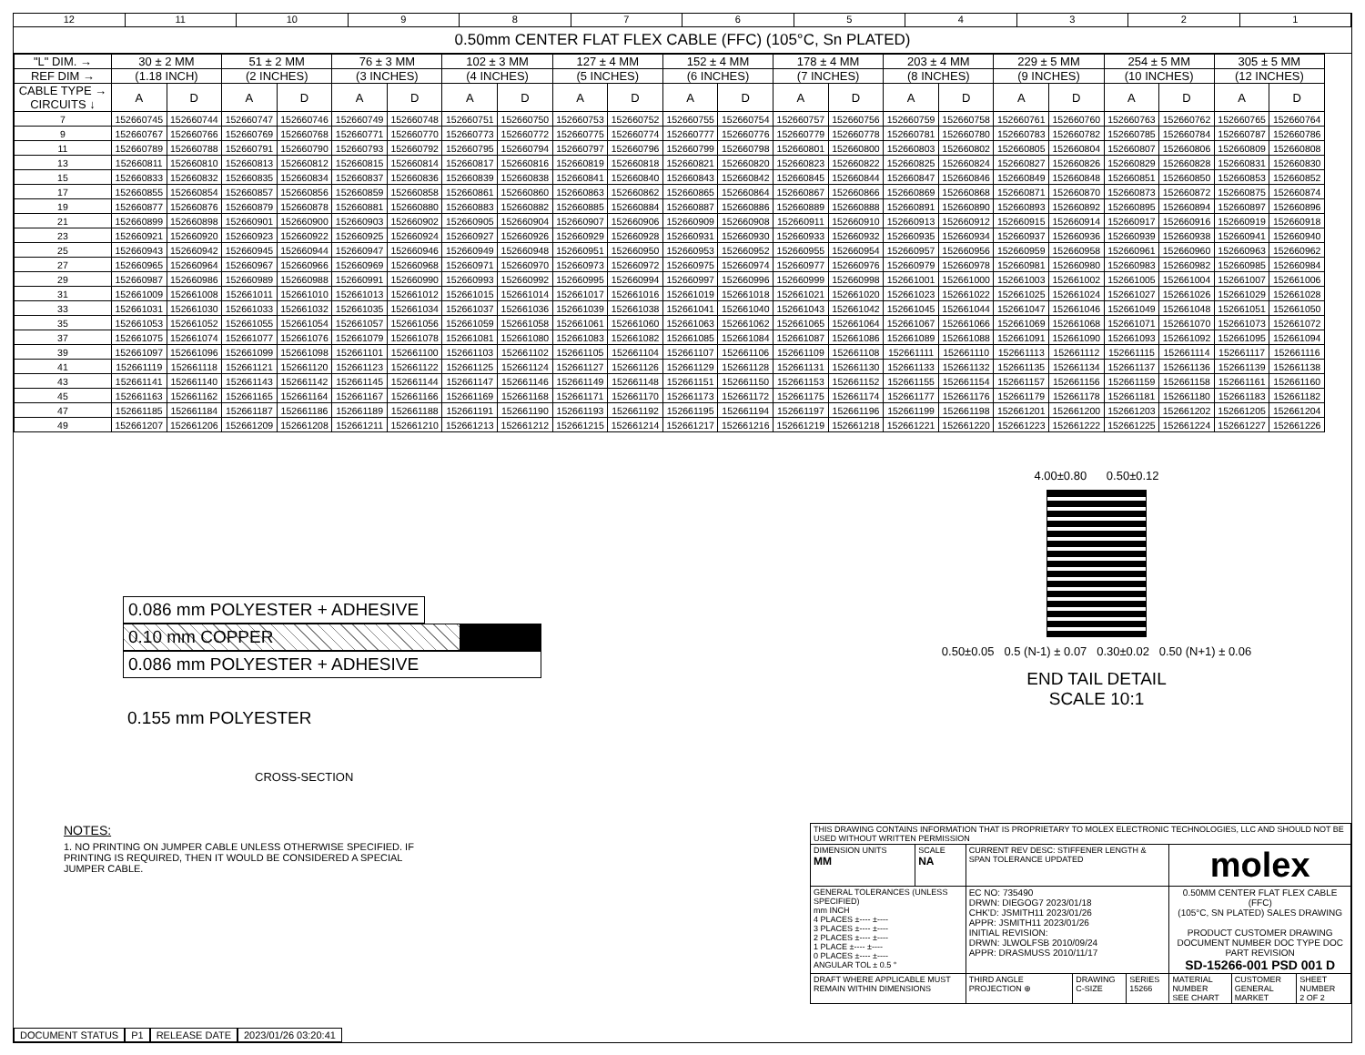12 11 10 987654321
0.50mm CENTER FLAT FLEX CABLE (FFC) (105°C, Sn PLATED)
| "L" DIM. → | 30 ± 2 MM | | 51 ± 2 MM | | 76 ± 3 MM | | 102 ± 3 MM | | 127 ± 4 MM | | 152 ± 4 MM | | 178 ± 4 MM | | 203 ± 4 MM | | 229 ± 5 MM | | 254 ± 5 MM | | 305 ± 5 MM | |
| --- | --- | --- | --- | --- | --- | --- | --- | --- | --- | --- | --- | --- | --- | --- | --- | --- | --- | --- | --- | --- | --- | --- |
| REF DIM → | (1.18 INCH) | | (2 INCHES) | | (3 INCHES) | | (4 INCHES) | | (5 INCHES) | | (6 INCHES) | | (7 INCHES) | | (8 INCHES) | | (9 INCHES) | | (10 INCHES) | | (12 INCHES) | |
| CABLE TYPE → CIRCUITS ↓ | A | D | A | D | A | D | A | D | A | D | A | D | A | D | A | D | A | D | A | D | A | D |
| 7 | 152660745 | 152660744 | 152660747 | 152660746 | 152660749 | 152660748 | 152660751 | 152660750 | 152660753 | 152660752 | 152660755 | 152660754 | 152660757 | 152660756 | 152660759 | 152660758 | 152660761 | 152660760 | 152660763 | 152660762 | 152660765 | 152660764 |
| 9 | 152660767 | 152660766 | 152660769 | 152660768 | 152660771 | 152660770 | 152660773 | 152660772 | 152660775 | 152660774 | 152660777 | 152660776 | 152660779 | 152660778 | 152660781 | 152660780 | 152660783 | 152660782 | 152660785 | 152660784 | 152660787 | 152660786 |
| 11 | 152660789 | 152660788 | 152660791 | 152660790 | 152660793 | 152660792 | 152660795 | 152660794 | 152660797 | 152660796 | 152660799 | 152660798 | 152660801 | 152660800 | 152660803 | 152660802 | 152660805 | 152660804 | 152660807 | 152660806 | 152660809 | 152660808 |
| 13 | 152660811 | 152660810 | 152660813 | 152660812 | 152660815 | 152660814 | 152660817 | 152660816 | 152660819 | 152660818 | 152660821 | 152660820 | 152660823 | 152660822 | 152660825 | 152660824 | 152660827 | 152660826 | 152660829 | 152660828 | 152660831 | 152660830 |
| 15 | 152660833 | 152660832 | 152660835 | 152660834 | 152660837 | 152660836 | 152660839 | 152660838 | 152660841 | 152660840 | 152660843 | 152660842 | 152660845 | 152660844 | 152660847 | 152660846 | 152660849 | 152660848 | 152660851 | 152660850 | 152660853 | 152660852 |
| 17 | 152660855 | 152660854 | 152660857 | 152660856 | 152660859 | 152660858 | 152660861 | 152660860 | 152660863 | 152660862 | 152660865 | 152660864 | 152660867 | 152660866 | 152660869 | 152660868 | 152660871 | 152660870 | 152660873 | 152660872 | 152660875 | 152660874 |
| 19 | 152660877 | 152660876 | 152660879 | 152660878 | 152660881 | 152660880 | 152660883 | 152660882 | 152660885 | 152660884 | 152660887 | 152660886 | 152660889 | 152660888 | 152660891 | 152660890 | 152660893 | 152660892 | 152660895 | 152660894 | 152660897 | 152660896 |
| 21 | 152660899 | 152660898 | 152660901 | 152660900 | 152660903 | 152660902 | 152660905 | 152660904 | 152660907 | 152660906 | 152660909 | 152660908 | 152660911 | 152660910 | 152660913 | 152660912 | 152660915 | 152660914 | 152660917 | 152660916 | 152660919 | 152660918 |
| 23 | 152660921 | 152660920 | 152660923 | 152660922 | 152660925 | 152660924 | 152660927 | 152660926 | 152660929 | 152660928 | 152660931 | 152660930 | 152660933 | 152660932 | 152660935 | 152660934 | 152660937 | 152660936 | 152660939 | 152660938 | 152660941 | 152660940 |
| 25 | 152660943 | 152660942 | 152660945 | 152660944 | 152660947 | 152660946 | 152660949 | 152660948 | 152660951 | 152660950 | 152660953 | 152660952 | 152660955 | 152660954 | 152660957 | 152660956 | 152660959 | 152660958 | 152660961 | 152660960 | 152660963 | 152660962 |
| 27 | 152660965 | 152660964 | 152660967 | 152660966 | 152660969 | 152660968 | 152660971 | 152660970 | 152660973 | 152660972 | 152660975 | 152660974 | 152660977 | 152660976 | 152660979 | 152660978 | 152660981 | 152660980 | 152660983 | 152660982 | 152660985 | 152660984 |
| 29 | 152660987 | 152660986 | 152660989 | 152660988 | 152660991 | 152660990 | 152660993 | 152660992 | 152660995 | 152660994 | 152660997 | 152660996 | 152660999 | 152660998 | 152661001 | 152661000 | 152661003 | 152661002 | 152661005 | 152661004 | 152661007 | 152661006 |
| 31 | 152661009 | 152661008 | 152661011 | 152661010 | 152661013 | 152661012 | 152661015 | 152661014 | 152661017 | 152661016 | 152661019 | 152661018 | 152661021 | 152661020 | 152661023 | 152661022 | 152661025 | 152661024 | 152661027 | 152661026 | 152661029 | 152661028 |
| 33 | 152661031 | 152661030 | 152661033 | 152661032 | 152661035 | 152661034 | 152661037 | 152661036 | 152661039 | 152661038 | 152661041 | 152661040 | 152661043 | 152661042 | 152661045 | 152661044 | 152661047 | 152661046 | 152661049 | 152661048 | 152661051 | 152661050 |
| 35 | 152661053 | 152661052 | 152661055 | 152661054 | 152661057 | 152661056 | 152661059 | 152661058 | 152661061 | 152661060 | 152661063 | 152661062 | 152661065 | 152661064 | 152661067 | 152661066 | 152661069 | 152661068 | 152661071 | 152661070 | 152661073 | 152661072 |
| 37 | 152661075 | 152661074 | 152661077 | 152661076 | 152661079 | 152661078 | 152661081 | 152661080 | 152661083 | 152661082 | 152661085 | 152661084 | 152661087 | 152661086 | 152661089 | 152661088 | 152661091 | 152661090 | 152661093 | 152661092 | 152661095 | 152661094 |
| 39 | 152661097 | 152661096 | 152661099 | 152661098 | 152661101 | 152661100 | 152661103 | 152661102 | 152661105 | 152661104 | 152661107 | 152661106 | 152661109 | 152661108 | 152661111 | 152661110 | 152661113 | 152661112 | 152661115 | 152661114 | 152661117 | 152661116 |
| 41 | 152661119 | 152661118 | 152661121 | 152661120 | 152661123 | 152661122 | 152661125 | 152661124 | 152661127 | 152661126 | 152661129 | 152661128 | 152661131 | 152661130 | 152661133 | 152661132 | 152661135 | 152661134 | 152661137 | 152661136 | 152661139 | 152661138 |
| 43 | 152661141 | 152661140 | 152661143 | 152661142 | 152661145 | 152661144 | 152661147 | 152661146 | 152661149 | 152661148 | 152661151 | 152661150 | 152661153 | 152661152 | 152661155 | 152661154 | 152661157 | 152661156 | 152661159 | 152661158 | 152661161 | 152661160 |
| 45 | 152661163 | 152661162 | 152661165 | 152661164 | 152661167 | 152661166 | 152661169 | 152661168 | 152661171 | 152661170 | 152661173 | 152661172 | 152661175 | 152661174 | 152661177 | 152661176 | 152661179 | 152661178 | 152661181 | 152661180 | 152661183 | 152661182 |
| 47 | 152661185 | 152661184 | 152661187 | 152661186 | 152661189 | 152661188 | 152661191 | 152661190 | 152661193 | 152661192 | 152661195 | 152661194 | 152661197 | 152661196 | 152661199 | 152661198 | 152661201 | 152661200 | 152661203 | 152661202 | 152661205 | 152661204 |
| 49 | 152661207 | 152661206 | 152661209 | 152661208 | 152661211 | 152661210 | 152661213 | 152661212 | 152661215 | 152661214 | 152661217 | 152661216 | 152661219 | 152661218 | 152661221 | 152661220 | 152661223 | 152661222 | 152661225 | 152661224 | 152661227 | 152661226 |
0.086 mm POLYESTER + ADHESIVE
0.10 mm COPPER
0.086 mm POLYESTER + ADHESIVE
0.155 mm POLYESTER
CROSS-SECTION
4.00±0.80 0.50±0.12
0.50±0.05 0.5 (N-1) ± 0.07 0.30±0.02 0.50 (N+1) ± 0.06
END TAIL DETAIL
SCALE 10:1
NOTES:
1. NO PRINTING ON JUMPER CABLE UNLESS OTHERWISE SPECIFIED. IF PRINTING IS REQUIRED, THEN IT WOULD BE CONSIDERED A SPECIAL JUMPER CABLE.
| THIS DRAWING CONTAINS INFORMATION THAT IS PROPRIETARY TO MOLEX ELECTRONIC TECHNOLOGIES, LLC AND SHOULD NOT BE USED WITHOUT WRITTEN PERMISSION | | | | | | | |
| DIMENSION UNITS MM | SCALE NA | CURRENT REV DESC: STIFFENER LENGTH & SPAN TOLERANCE UPDATED | | | molex | | |
| GENERAL TOLERANCES (UNLESS SPECIFIED) mm INCH 4 PLACES ±---- ±---- 3 PLACES ±---- ±---- 2 PLACES ±---- ±---- 1 PLACE ±---- ±---- 0 PLACES ±---- ±---- ANGULAR TOL ± 0.5 ° | | EC NO: 735490 DRWN: DIEGOG7 2023/01/18 CHK'D: JSMITH11 2023/01/26 APPR: JSMITH11 2023/01/26 INITIAL REVISION: DRWN: JLWOLFSB 2010/09/24 APPR: DRASMUSS 2010/11/17 | | | 0.50MM CENTER FLAT FLEX CABLE (FFC) (105°C, SN PLATED) SALES DRAWING PRODUCT CUSTOMER DRAWING DOCUMENT NUMBER DOC TYPE DOC PART REVISION SD-15266-001 PSD 001 D | | |
| DRAFT WHERE APPLICABLE MUST REMAIN WITHIN DIMENSIONS | | THIRD ANGLE PROJECTION ⊕ | DRAWING C-SIZE | SERIES 15266 | MATERIAL NUMBER SEE CHART | CUSTOMER GENERAL MARKET | SHEET NUMBER 2 OF 2 |
DOCUMENT STATUS P1 RELEASE DATE 2023/01/26 03:20:41